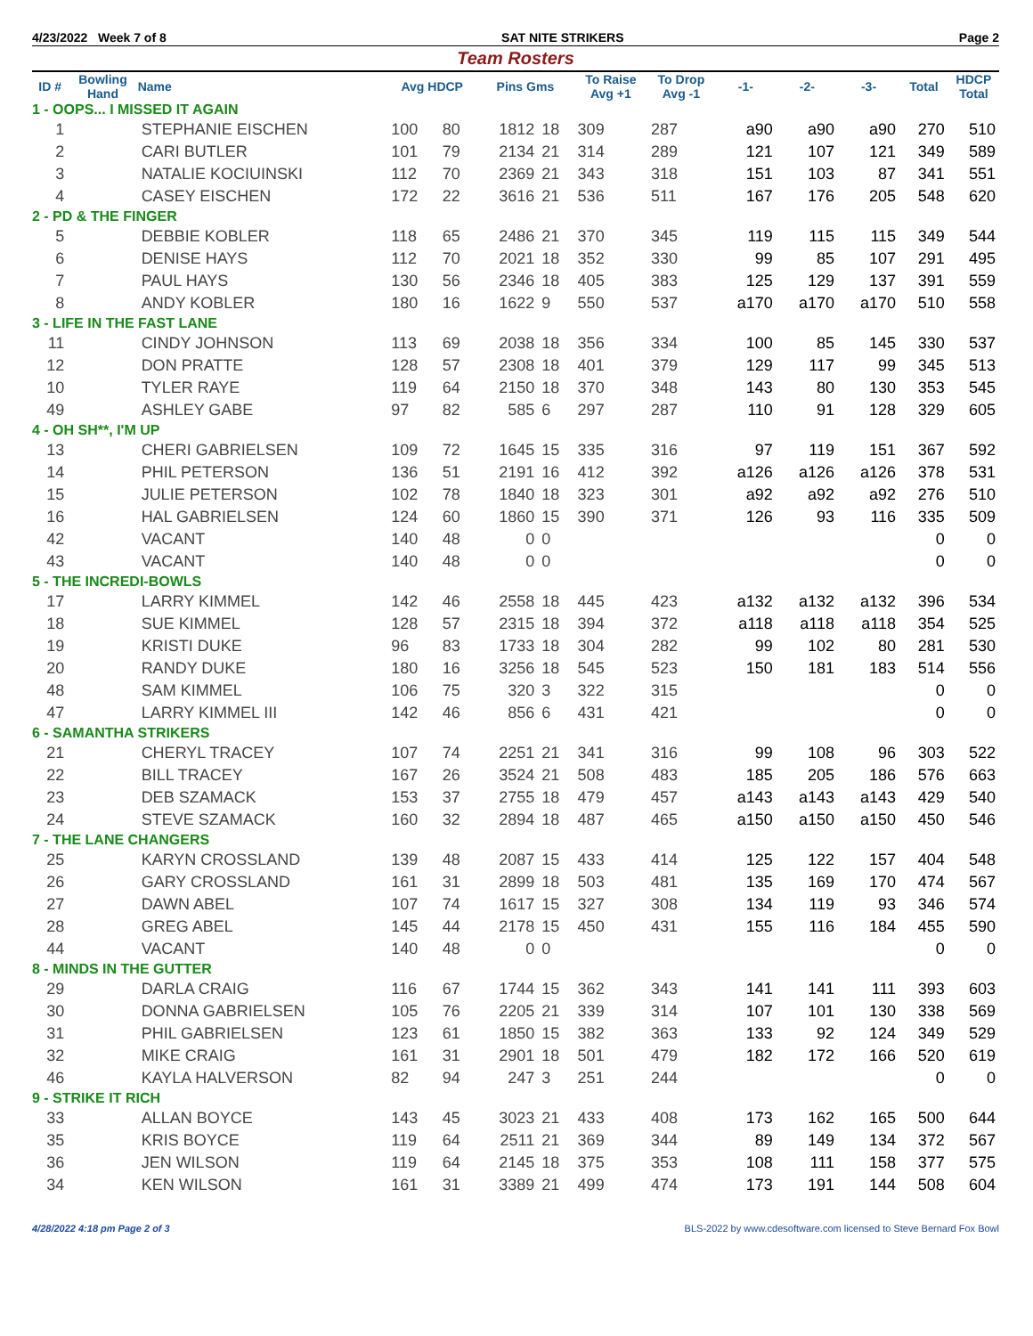4/23/2022 Week 7 of 8 SAT NITE STRIKERS Page 2
Team Rosters
| ID # | Bowling Hand | Name | Avg HDCP | | Pins Gms | | To Raise Avg +1 | To Drop Avg -1 | -1- | -2- | -3- | Total | HDCP Total |
| --- | --- | --- | --- | --- | --- | --- | --- | --- | --- | --- | --- | --- | --- |
| 1 - OOPS... I MISSED IT AGAIN | | | | | | | | | | | | | |
| 1 | | STEPHANIE EISCHEN | 100 | 80 | 1812 | 18 | 309 | 287 | a90 | a90 | a90 | 270 | 510 |
| 2 | | CARI BUTLER | 101 | 79 | 2134 | 21 | 314 | 289 | 121 | 107 | 121 | 349 | 589 |
| 3 | | NATALIE KOCIUINSKI | 112 | 70 | 2369 | 21 | 343 | 318 | 151 | 103 | 87 | 341 | 551 |
| 4 | | CASEY EISCHEN | 172 | 22 | 3616 | 21 | 536 | 511 | 167 | 176 | 205 | 548 | 620 |
| 2 - PD & THE FINGER | | | | | | | | | | | | | |
| 5 | | DEBBIE KOBLER | 118 | 65 | 2486 | 21 | 370 | 345 | 119 | 115 | 115 | 349 | 544 |
| 6 | | DENISE HAYS | 112 | 70 | 2021 | 18 | 352 | 330 | 99 | 85 | 107 | 291 | 495 |
| 7 | | PAUL HAYS | 130 | 56 | 2346 | 18 | 405 | 383 | 125 | 129 | 137 | 391 | 559 |
| 8 | | ANDY KOBLER | 180 | 16 | 1622 | 9 | 550 | 537 | a170 | a170 | a170 | 510 | 558 |
| 3 - LIFE IN THE FAST LANE | | | | | | | | | | | | | |
| 11 | | CINDY JOHNSON | 113 | 69 | 2038 | 18 | 356 | 334 | 100 | 85 | 145 | 330 | 537 |
| 12 | | DON PRATTE | 128 | 57 | 2308 | 18 | 401 | 379 | 129 | 117 | 99 | 345 | 513 |
| 10 | | TYLER RAYE | 119 | 64 | 2150 | 18 | 370 | 348 | 143 | 80 | 130 | 353 | 545 |
| 49 | | ASHLEY GABE | 97 | 82 | 585 | 6 | 297 | 287 | 110 | 91 | 128 | 329 | 605 |
| 4 - OH SH**, I'M UP | | | | | | | | | | | | | |
| 13 | | CHERI GABRIELSEN | 109 | 72 | 1645 | 15 | 335 | 316 | 97 | 119 | 151 | 367 | 592 |
| 14 | | PHIL PETERSON | 136 | 51 | 2191 | 16 | 412 | 392 | a126 | a126 | a126 | 378 | 531 |
| 15 | | JULIE PETERSON | 102 | 78 | 1840 | 18 | 323 | 301 | a92 | a92 | a92 | 276 | 510 |
| 16 | | HAL GABRIELSEN | 124 | 60 | 1860 | 15 | 390 | 371 | 126 | 93 | 116 | 335 | 509 |
| 42 | | VACANT | 140 | 48 | 0 | 0 | | | | | | 0 | 0 |
| 43 | | VACANT | 140 | 48 | 0 | 0 | | | | | | 0 | 0 |
| 5 - THE INCREDI-BOWLS | | | | | | | | | | | | | |
| 17 | | LARRY KIMMEL | 142 | 46 | 2558 | 18 | 445 | 423 | a132 | a132 | a132 | 396 | 534 |
| 18 | | SUE KIMMEL | 128 | 57 | 2315 | 18 | 394 | 372 | a118 | a118 | a118 | 354 | 525 |
| 19 | | KRISTI DUKE | 96 | 83 | 1733 | 18 | 304 | 282 | 99 | 102 | 80 | 281 | 530 |
| 20 | | RANDY DUKE | 180 | 16 | 3256 | 18 | 545 | 523 | 150 | 181 | 183 | 514 | 556 |
| 48 | | SAM KIMMEL | 106 | 75 | 320 | 3 | 322 | 315 | | | | 0 | 0 |
| 47 | | LARRY KIMMEL III | 142 | 46 | 856 | 6 | 431 | 421 | | | | 0 | 0 |
| 6 - SAMANTHA STRIKERS | | | | | | | | | | | | | |
| 21 | | CHERYL TRACEY | 107 | 74 | 2251 | 21 | 341 | 316 | 99 | 108 | 96 | 303 | 522 |
| 22 | | BILL TRACEY | 167 | 26 | 3524 | 21 | 508 | 483 | 185 | 205 | 186 | 576 | 663 |
| 23 | | DEB SZAMACK | 153 | 37 | 2755 | 18 | 479 | 457 | a143 | a143 | a143 | 429 | 540 |
| 24 | | STEVE SZAMACK | 160 | 32 | 2894 | 18 | 487 | 465 | a150 | a150 | a150 | 450 | 546 |
| 7 - THE LANE CHANGERS | | | | | | | | | | | | | |
| 25 | | KARYN CROSSLAND | 139 | 48 | 2087 | 15 | 433 | 414 | 125 | 122 | 157 | 404 | 548 |
| 26 | | GARY CROSSLAND | 161 | 31 | 2899 | 18 | 503 | 481 | 135 | 169 | 170 | 474 | 567 |
| 27 | | DAWN ABEL | 107 | 74 | 1617 | 15 | 327 | 308 | 134 | 119 | 93 | 346 | 574 |
| 28 | | GREG ABEL | 145 | 44 | 2178 | 15 | 450 | 431 | 155 | 116 | 184 | 455 | 590 |
| 44 | | VACANT | 140 | 48 | 0 | 0 | | | | | | 0 | 0 |
| 8 - MINDS IN THE GUTTER | | | | | | | | | | | | | |
| 29 | | DARLA CRAIG | 116 | 67 | 1744 | 15 | 362 | 343 | 141 | 141 | 111 | 393 | 603 |
| 30 | | DONNA GABRIELSEN | 105 | 76 | 2205 | 21 | 339 | 314 | 107 | 101 | 130 | 338 | 569 |
| 31 | | PHIL GABRIELSEN | 123 | 61 | 1850 | 15 | 382 | 363 | 133 | 92 | 124 | 349 | 529 |
| 32 | | MIKE CRAIG | 161 | 31 | 2901 | 18 | 501 | 479 | 182 | 172 | 166 | 520 | 619 |
| 46 | | KAYLA HALVERSON | 82 | 94 | 247 | 3 | 251 | 244 | | | | 0 | 0 |
| 9 - STRIKE IT RICH | | | | | | | | | | | | | |
| 33 | | ALLAN BOYCE | 143 | 45 | 3023 | 21 | 433 | 408 | 173 | 162 | 165 | 500 | 644 |
| 35 | | KRIS BOYCE | 119 | 64 | 2511 | 21 | 369 | 344 | 89 | 149 | 134 | 372 | 567 |
| 36 | | JEN WILSON | 119 | 64 | 2145 | 18 | 375 | 353 | 108 | 111 | 158 | 377 | 575 |
| 34 | | KEN WILSON | 161 | 31 | 3389 | 21 | 499 | 474 | 173 | 191 | 144 | 508 | 604 |
4/28/2022 4:18 pm Page 2 of 3 BLS-2022 by www.cdesoftware.com licensed to Steve Bernard Fox Bowl